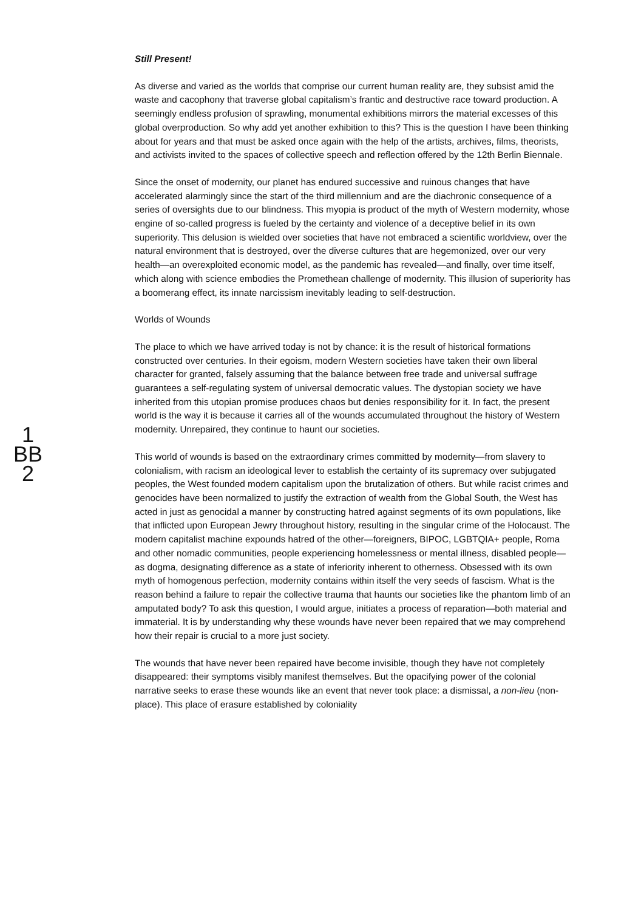1
BB
2
Still Present!
As diverse and varied as the worlds that comprise our current human reality are, they subsist amid the waste and cacophony that traverse global capitalism’s frantic and destructive race toward production. A seemingly endless profusion of sprawling, monumental exhibitions mirrors the material excesses of this global overproduction. So why add yet another exhibition to this? This is the question I have been thinking about for years and that must be asked once again with the help of the artists, archives, films, theorists, and activists invited to the spaces of collective speech and reflection offered by the 12th Berlin Biennale.
Since the onset of modernity, our planet has endured successive and ruinous changes that have accelerated alarmingly since the start of the third millennium and are the diachronic consequence of a series of oversights due to our blindness. This myopia is product of the myth of Western modernity, whose engine of so-called progress is fueled by the certainty and violence of a deceptive belief in its own superiority. This delusion is wielded over societies that have not embraced a scientific worldview, over the natural environment that is destroyed, over the diverse cultures that are hegemonized, over our very health—an overexploited economic model, as the pandemic has revealed—and finally, over time itself, which along with science embodies the Promethean challenge of modernity. This illusion of superiority has a boomerang effect, its innate narcissism inevitably leading to self-destruction.
Worlds of Wounds
The place to which we have arrived today is not by chance: it is the result of historical formations constructed over centuries. In their egoism, modern Western societies have taken their own liberal character for granted, falsely assuming that the balance between free trade and universal suffrage guarantees a self-regulating system of universal democratic values. The dystopian society we have inherited from this utopian promise produces chaos but denies responsibility for it. In fact, the present world is the way it is because it carries all of the wounds accumulated throughout the history of Western modernity. Unrepaired, they continue to haunt our societies.
This world of wounds is based on the extraordinary crimes committed by modernity—from slavery to colonialism, with racism an ideological lever to establish the certainty of its supremacy over subjugated peoples, the West founded modern capitalism upon the brutalization of others. But while racist crimes and genocides have been normalized to justify the extraction of wealth from the Global South, the West has acted in just as genocidal a manner by constructing hatred against segments of its own populations, like that inflicted upon European Jewry throughout history, resulting in the singular crime of the Holocaust. The modern capitalist machine expounds hatred of the other—foreigners, BIPOC, LGBTQIA+ people, Roma and other nomadic communities, people experiencing homelessness or mental illness, disabled people—as dogma, designating difference as a state of inferiority inherent to otherness. Obsessed with its own myth of homogenous perfection, modernity contains within itself the very seeds of fascism. What is the reason behind a failure to repair the collective trauma that haunts our societies like the phantom limb of an amputated body? To ask this question, I would argue, initiates a process of reparation—both material and immaterial. It is by understanding why these wounds have never been repaired that we may comprehend how their repair is crucial to a more just society.
The wounds that have never been repaired have become invisible, though they have not completely disappeared: their symptoms visibly manifest themselves. But the opacifying power of the colonial narrative seeks to erase these wounds like an event that never took place: a dismissal, a non-lieu (non-place). This place of erasure established by coloniality